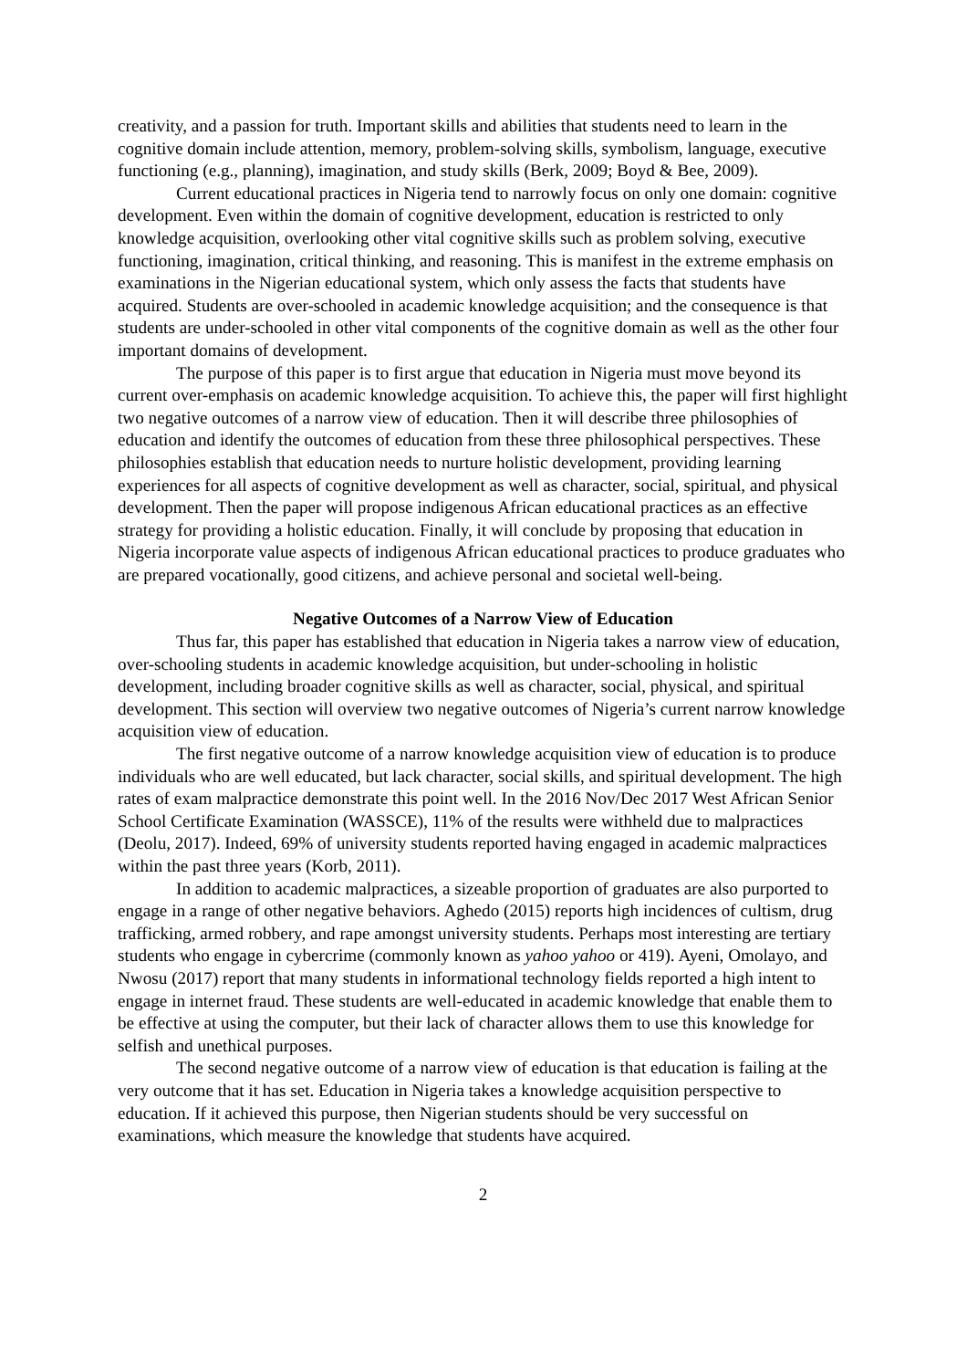creativity, and a passion for truth. Important skills and abilities that students need to learn in the cognitive domain include attention, memory, problem-solving skills, symbolism, language, executive functioning (e.g., planning), imagination, and study skills (Berk, 2009; Boyd & Bee, 2009).
Current educational practices in Nigeria tend to narrowly focus on only one domain: cognitive development. Even within the domain of cognitive development, education is restricted to only knowledge acquisition, overlooking other vital cognitive skills such as problem solving, executive functioning, imagination, critical thinking, and reasoning. This is manifest in the extreme emphasis on examinations in the Nigerian educational system, which only assess the facts that students have acquired. Students are over-schooled in academic knowledge acquisition; and the consequence is that students are under-schooled in other vital components of the cognitive domain as well as the other four important domains of development.
The purpose of this paper is to first argue that education in Nigeria must move beyond its current over-emphasis on academic knowledge acquisition. To achieve this, the paper will first highlight two negative outcomes of a narrow view of education. Then it will describe three philosophies of education and identify the outcomes of education from these three philosophical perspectives. These philosophies establish that education needs to nurture holistic development, providing learning experiences for all aspects of cognitive development as well as character, social, spiritual, and physical development. Then the paper will propose indigenous African educational practices as an effective strategy for providing a holistic education. Finally, it will conclude by proposing that education in Nigeria incorporate value aspects of indigenous African educational practices to produce graduates who are prepared vocationally, good citizens, and achieve personal and societal well-being.
Negative Outcomes of a Narrow View of Education
Thus far, this paper has established that education in Nigeria takes a narrow view of education, over-schooling students in academic knowledge acquisition, but under-schooling in holistic development, including broader cognitive skills as well as character, social, physical, and spiritual development. This section will overview two negative outcomes of Nigeria’s current narrow knowledge acquisition view of education.
The first negative outcome of a narrow knowledge acquisition view of education is to produce individuals who are well educated, but lack character, social skills, and spiritual development. The high rates of exam malpractice demonstrate this point well. In the 2016 Nov/Dec 2017 West African Senior School Certificate Examination (WASSCE), 11% of the results were withheld due to malpractices (Deolu, 2017). Indeed, 69% of university students reported having engaged in academic malpractices within the past three years (Korb, 2011).
In addition to academic malpractices, a sizeable proportion of graduates are also purported to engage in a range of other negative behaviors. Aghedo (2015) reports high incidences of cultism, drug trafficking, armed robbery, and rape amongst university students. Perhaps most interesting are tertiary students who engage in cybercrime (commonly known as yahoo yahoo or 419). Ayeni, Omolayo, and Nwosu (2017) report that many students in informational technology fields reported a high intent to engage in internet fraud. These students are well-educated in academic knowledge that enable them to be effective at using the computer, but their lack of character allows them to use this knowledge for selfish and unethical purposes.
The second negative outcome of a narrow view of education is that education is failing at the very outcome that it has set. Education in Nigeria takes a knowledge acquisition perspective to education. If it achieved this purpose, then Nigerian students should be very successful on examinations, which measure the knowledge that students have acquired.
2